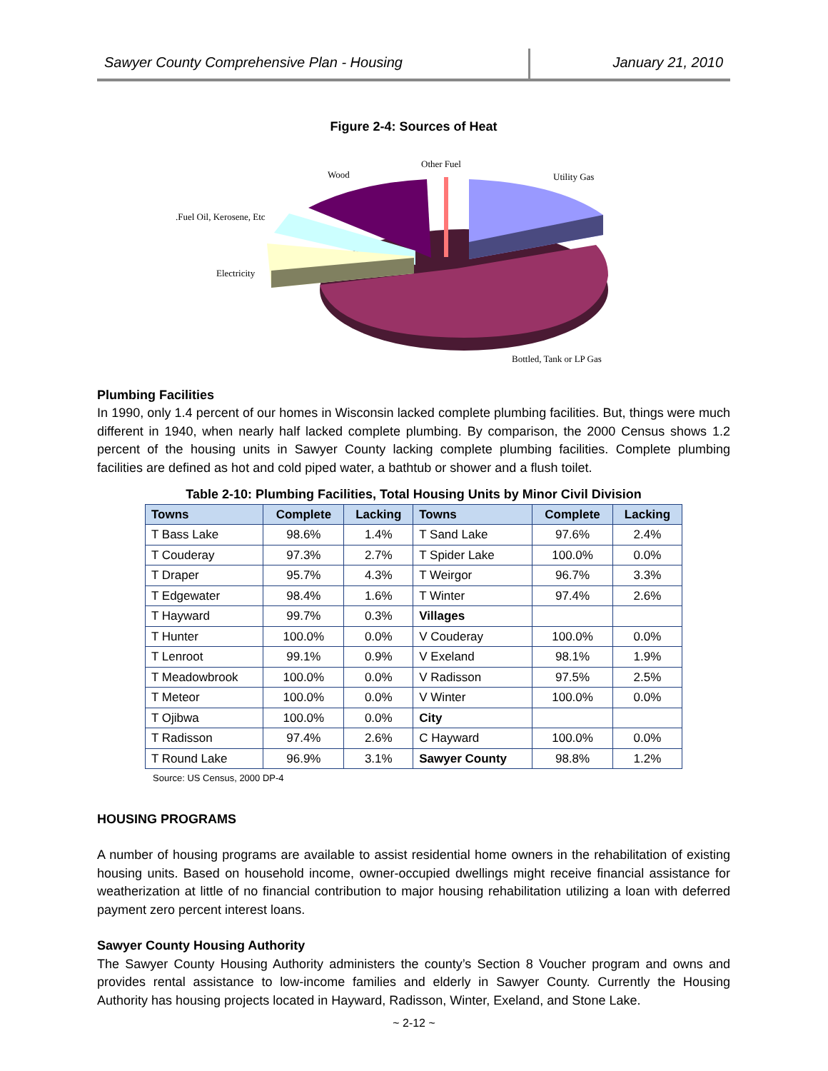Sawyer County Comprehensive Plan - Housing
January 21, 2010
Figure 2-4: Sources of Heat
Other Fuel
Wood
Utility Gas
.Fuel Oil, Kerosene, Etc
Electricity
Bottled, Tank or LP Gas
Plumbing Facilities
In 1990, only 1.4 percent of our homes in Wisconsin lacked complete plumbing facilities. But, things were much different in 1940, when nearly half lacked complete plumbing. By comparison, the 2000 Census shows 1.2 percent of the housing units in Sawyer County lacking complete plumbing facilities. Complete plumbing facilities are defined as hot and cold piped water, a bathtub or shower and a flush toilet.
Table 2-10: Plumbing Facilities, Total Housing Units by Minor Civil Division
| Towns | Complete | Lacking | Towns | Complete | Lacking |
| --- | --- | --- | --- | --- | --- |
| T Bass Lake | 98.6% | 1.4% | T Sand Lake | 97.6% | 2.4% |
| T Couderay | 97.3% | 2.7% | T Spider Lake | 100.0% | 0.0% |
| T Draper | 95.7% | 4.3% | T Weirgor | 96.7% | 3.3% |
| T Edgewater | 98.4% | 1.6% | T Winter | 97.4% | 2.6% |
| T Hayward | 99.7% | 0.3% | Villages | | |
| T Hunter | 100.0% | 0.0% | V Couderay | 100.0% | 0.0% |
| T Lenroot | 99.1% | 0.9% | V Exeland | 98.1% | 1.9% |
| T Meadowbrook | 100.0% | 0.0% | V Radisson | 97.5% | 2.5% |
| T Meteor | 100.0% | 0.0% | V Winter | 100.0% | 0.0% |
| T Ojibwa | 100.0% | 0.0% | City | | |
| T Radisson | 97.4% | 2.6% | C Hayward | 100.0% | 0.0% |
| T Round Lake | 96.9% | 3.1% | Sawyer County | 98.8% | 1.2% |
Source: US Census, 2000 DP-4
HOUSING PROGRAMS
A number of housing programs are available to assist residential home owners in the rehabilitation of existing housing units. Based on household income, owner-occupied dwellings might receive financial assistance for weatherization at little of no financial contribution to major housing rehabilitation utilizing a loan with deferred payment zero percent interest loans.
Sawyer County Housing Authority
The Sawyer County Housing Authority administers the county’s Section 8 Voucher program and owns and provides rental assistance to low-income families and elderly in Sawyer County. Currently the Housing Authority has housing projects located in Hayward, Radisson, Winter, Exeland, and Stone Lake.
~ 2-12 ~